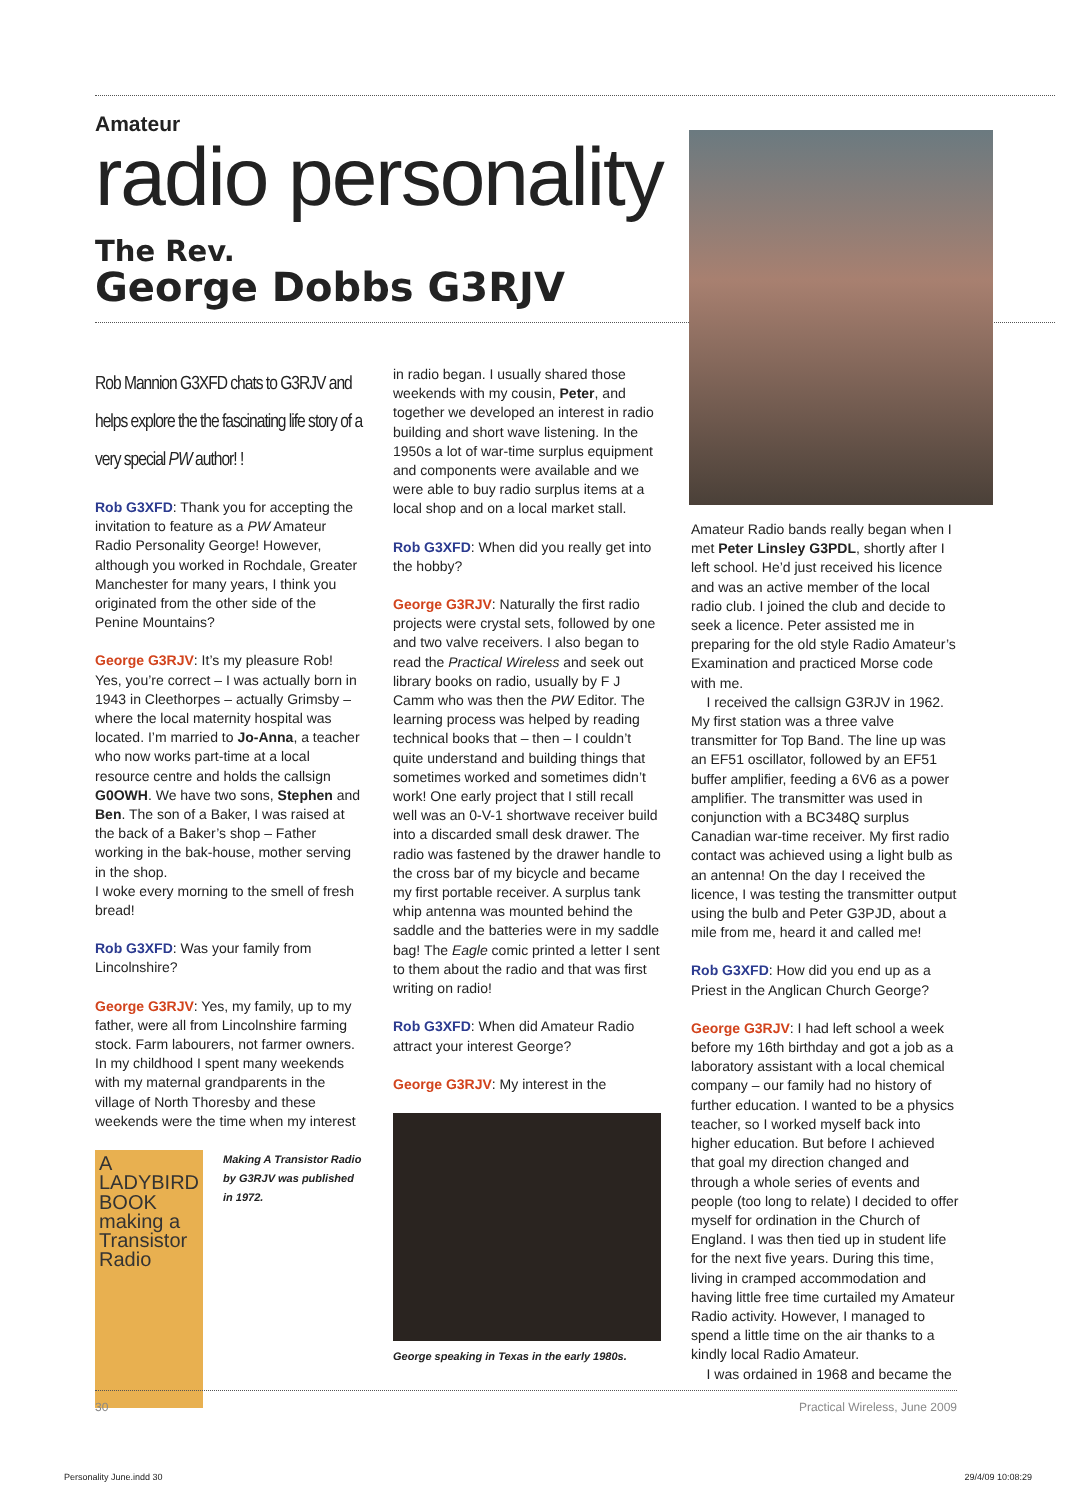Amateur
radio personality
The Rev.
George Dobbs G3RJV
Rob Mannion G3XFD chats to G3RJV and helps explore the the fascinating life story of a very special PW author! !
Rob G3XFD: Thank you for accepting the invitation to feature as a PW Amateur Radio Personality George! However, although you worked in Rochdale, Greater Manchester for many years, I think you originated from the other side of the Penine Mountains?
George G3RJV: It’s my pleasure Rob! Yes, you’re correct – I was actually born in 1943 in Cleethorpes – actually Grimsby – where the local maternity hospital was located. I’m married to Jo-Anna, a teacher who now works part-time at a local resource centre and holds the callsign G0OWH. We have two sons, Stephen and Ben. The son of a Baker, I was raised at the back of a Baker’s shop – Father working in the bak-house, mother serving in the shop.
I woke every morning to the smell of fresh bread!
Rob G3XFD: Was your family from Lincolnshire?
George G3RJV: Yes, my family, up to my father, were all from Lincolnshire farming stock. Farm labourers, not farmer owners. In my childhood I spent many weekends with my maternal grandparents in the village of North Thoresby and these weekends were the time when my interest
A LADYBIRD BOOK
making a Transistor Radio
Making A Transistor Radio by G3RJV was published in 1972.
in radio began. I usually shared those weekends with my cousin, Peter, and together we developed an interest in radio building and short wave listening. In the 1950s a lot of war-time surplus equipment and components were available and we were able to buy radio surplus items at a local shop and on a local market stall.
Rob G3XFD: When did you really get into the hobby?
George G3RJV: Naturally the first radio projects were crystal sets, followed by one and two valve receivers. I also began to read the Practical Wireless and seek out library books on radio, usually by F J Camm who was then the PW Editor. The learning process was helped by reading technical books that – then – I couldn’t quite understand and building things that sometimes worked and sometimes didn’t work! One early project that I still recall well was an 0-V-1 shortwave receiver build into a discarded small desk drawer. The radio was fastened by the drawer handle to the cross bar of my bicycle and became my first portable receiver. A surplus tank whip antenna was mounted behind the saddle and the batteries were in my saddle bag! The Eagle comic printed a letter I sent to them about the radio and that was first writing on radio!
Rob G3XFD: When did Amateur Radio attract your interest George?
George G3RJV: My interest in the
George speaking in Texas in the early 1980s.
Amateur Radio bands really began when I met Peter Linsley G3PDL, shortly after I left school. He’d just received his licence and was an active member of the local radio club. I joined the club and decide to seek a licence. Peter assisted me in preparing for the old style Radio Amateur’s Examination and practiced Morse code with me.
I received the callsign G3RJV in 1962. My first station was a three valve transmitter for Top Band. The line up was an EF51 oscillator, followed by an EF51 buffer amplifier, feeding a 6V6 as a power amplifier. The transmitter was used in conjunction with a BC348Q surplus Canadian war-time receiver. My first radio contact was achieved using a light bulb as an antenna! On the day I received the licence, I was testing the transmitter output using the bulb and Peter G3PJD, about a mile from me, heard it and called me!
Rob G3XFD: How did you end up as a Priest in the Anglican Church George?
George G3RJV: I had left school a week before my 16th birthday and got a job as a laboratory assistant with a local chemical company – our family had no history of further education. I wanted to be a physics teacher, so I worked myself back into higher education. But before I achieved that goal my direction changed and through a whole series of events and people (too long to relate) I decided to offer myself for ordination in the Church of England. I was then tied up in student life for the next five years. During this time, living in cramped accommodation and having little free time curtailed my Amateur Radio activity. However, I managed to spend a little time on the air thanks to a kindly local Radio Amateur.
I was ordained in 1968 and became the
30 Practical Wireless, June 2009
Personality June.indd 30 29/4/09 10:08:29